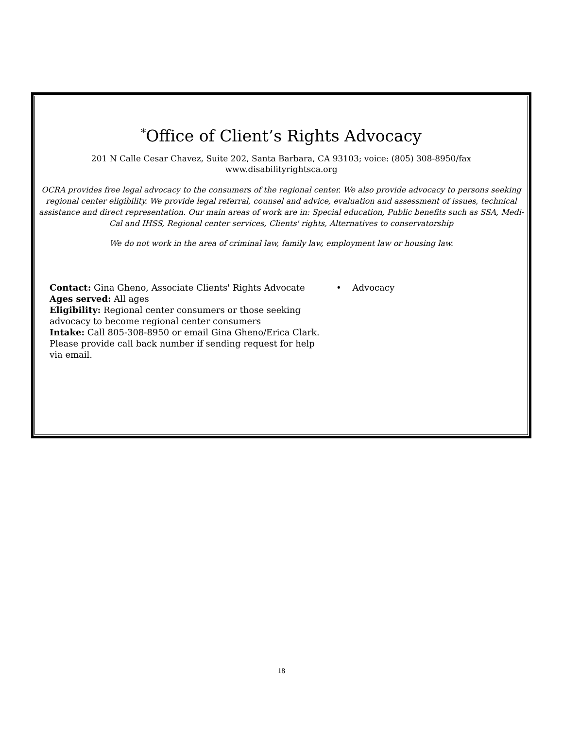<sup>*</sup> Office of Client’s Rights Advocacy
201 N Calle Cesar Chavez, Suite 202, Santa Barbara, CA 93103; voice: (805) 308-8950/fax
www.disabilityrightsca.org
OCRA provides free legal advocacy to the consumers of the regional center. We also provide advocacy to persons seeking regional center eligibility. We provide legal referral, counsel and advice, evaluation and assessment of issues, technical assistance and direct representation. Our main areas of work are in: Special education, Public benefits such as SSA, Medi-Cal and IHSS, Regional center services, Clients' rights, Alternatives to conservatorship
We do not work in the area of criminal law, family law, employment law or housing law.
Contact: Gina Gheno, Associate Clients' Rights Advocate
Ages served: All ages
Eligibility: Regional center consumers or those seeking advocacy to become regional center consumers
Intake: Call 805-308-8950 or email Gina Gheno/Erica Clark. Please provide call back number if sending request for help via email.
• Advocacy
18